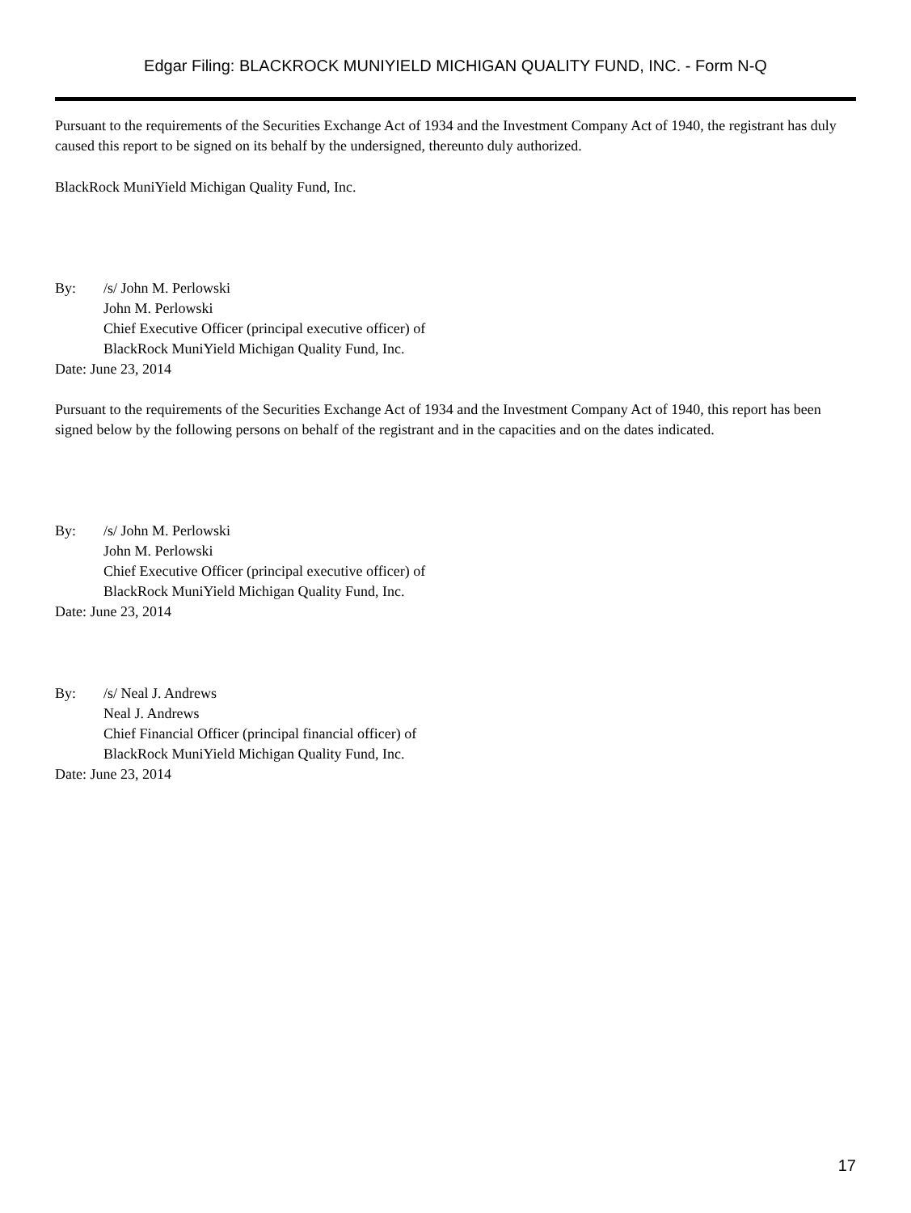Edgar Filing: BLACKROCK MUNIYIELD MICHIGAN QUALITY FUND, INC. - Form N-Q
Pursuant to the requirements of the Securities Exchange Act of 1934 and the Investment Company Act of 1940, the registrant has duly caused this report to be signed on its behalf by the undersigned, thereunto duly authorized.
BlackRock MuniYield Michigan Quality Fund, Inc.
By: /s/ John M. Perlowski
John M. Perlowski
Chief Executive Officer (principal executive officer) of
BlackRock MuniYield Michigan Quality Fund, Inc.
Date: June 23, 2014
Pursuant to the requirements of the Securities Exchange Act of 1934 and the Investment Company Act of 1940, this report has been signed below by the following persons on behalf of the registrant and in the capacities and on the dates indicated.
By: /s/ John M. Perlowski
John M. Perlowski
Chief Executive Officer (principal executive officer) of
BlackRock MuniYield Michigan Quality Fund, Inc.
Date: June 23, 2014
By: /s/ Neal J. Andrews
Neal J. Andrews
Chief Financial Officer (principal financial officer) of
BlackRock MuniYield Michigan Quality Fund, Inc.
Date: June 23, 2014
17